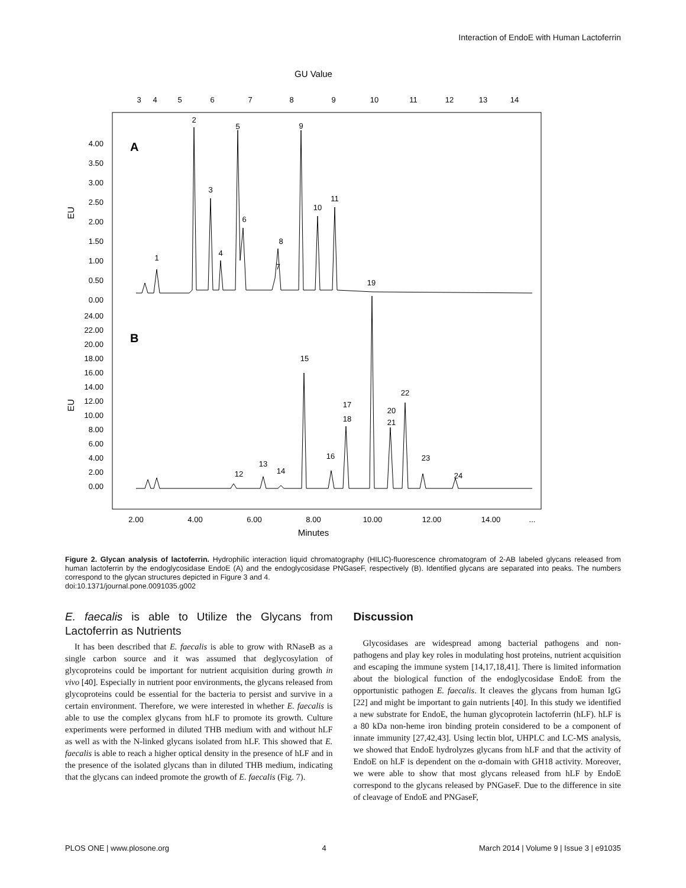Interaction of EndoE with Human Lactoferrin
GU Value
3
4
5
6
7
8
9
10
11
12
13
14
A
B
4.00
3.50
3.00
2.50
2.00
1.50
1.00
0.50
0.00
24.00
22.00
20.00
18.00
16.00
14.00
12.00
10.00
8.00
6.00
4.00
2.00
0.00
EU
EU
1
2
3
4
5
6
7
8
9
10
11
12
13
14
15
16
17
18
19
20
21
22
23
24
2.00
4.00
6.00
8.00
10.00
12.00
14.00
...
Minutes
Figure 2. Glycan analysis of lactoferrin. Hydrophilic interaction liquid chromatography (HILIC)-fluorescence chromatogram of 2-AB labeled glycans released from human lactoferrin by the endoglycosidase EndoE (A) and the endoglycosidase PNGaseF, respectively (B). Identified glycans are separated into peaks. The numbers correspond to the glycan structures depicted in Figure 3 and 4.
doi:10.1371/journal.pone.0091035.g002
E. faecalis is able to Utilize the Glycans from Lactoferrin as Nutrients
It has been described that E. faecalis is able to grow with RNaseB as a single carbon source and it was assumed that deglycosylation of glycoproteins could be important for nutrient acquisition during growth in vivo [40]. Especially in nutrient poor environments, the glycans released from glycoproteins could be essential for the bacteria to persist and survive in a certain environment. Therefore, we were interested in whether E. faecalis is able to use the complex glycans from hLF to promote its growth. Culture experiments were performed in diluted THB medium with and without hLF as well as with the N-linked glycans isolated from hLF. This showed that E. faecalis is able to reach a higher optical density in the presence of hLF and in the presence of the isolated glycans than in diluted THB medium, indicating that the glycans can indeed promote the growth of E. faecalis (Fig. 7).
Discussion
Glycosidases are widespread among bacterial pathogens and non-pathogens and play key roles in modulating host proteins, nutrient acquisition and escaping the immune system [14,17,18,41]. There is limited information about the biological function of the endoglycosidase EndoE from the opportunistic pathogen E. faecalis. It cleaves the glycans from human IgG [22] and might be important to gain nutrients [40]. In this study we identified a new substrate for EndoE, the human glycoprotein lactoferrin (hLF). hLF is a 80 kDa non-heme iron binding protein considered to be a component of innate immunity [27,42,43]. Using lectin blot, UHPLC and LC-MS analysis, we showed that EndoE hydrolyzes glycans from hLF and that the activity of EndoE on hLF is dependent on the α-domain with GH18 activity. Moreover, we were able to show that most glycans released from hLF by EndoE correspond to the glycans released by PNGaseF. Due to the difference in site of cleavage of EndoE and PNGaseF,
PLOS ONE | www.plosone.org 4 March 2014 | Volume 9 | Issue 3 | e91035